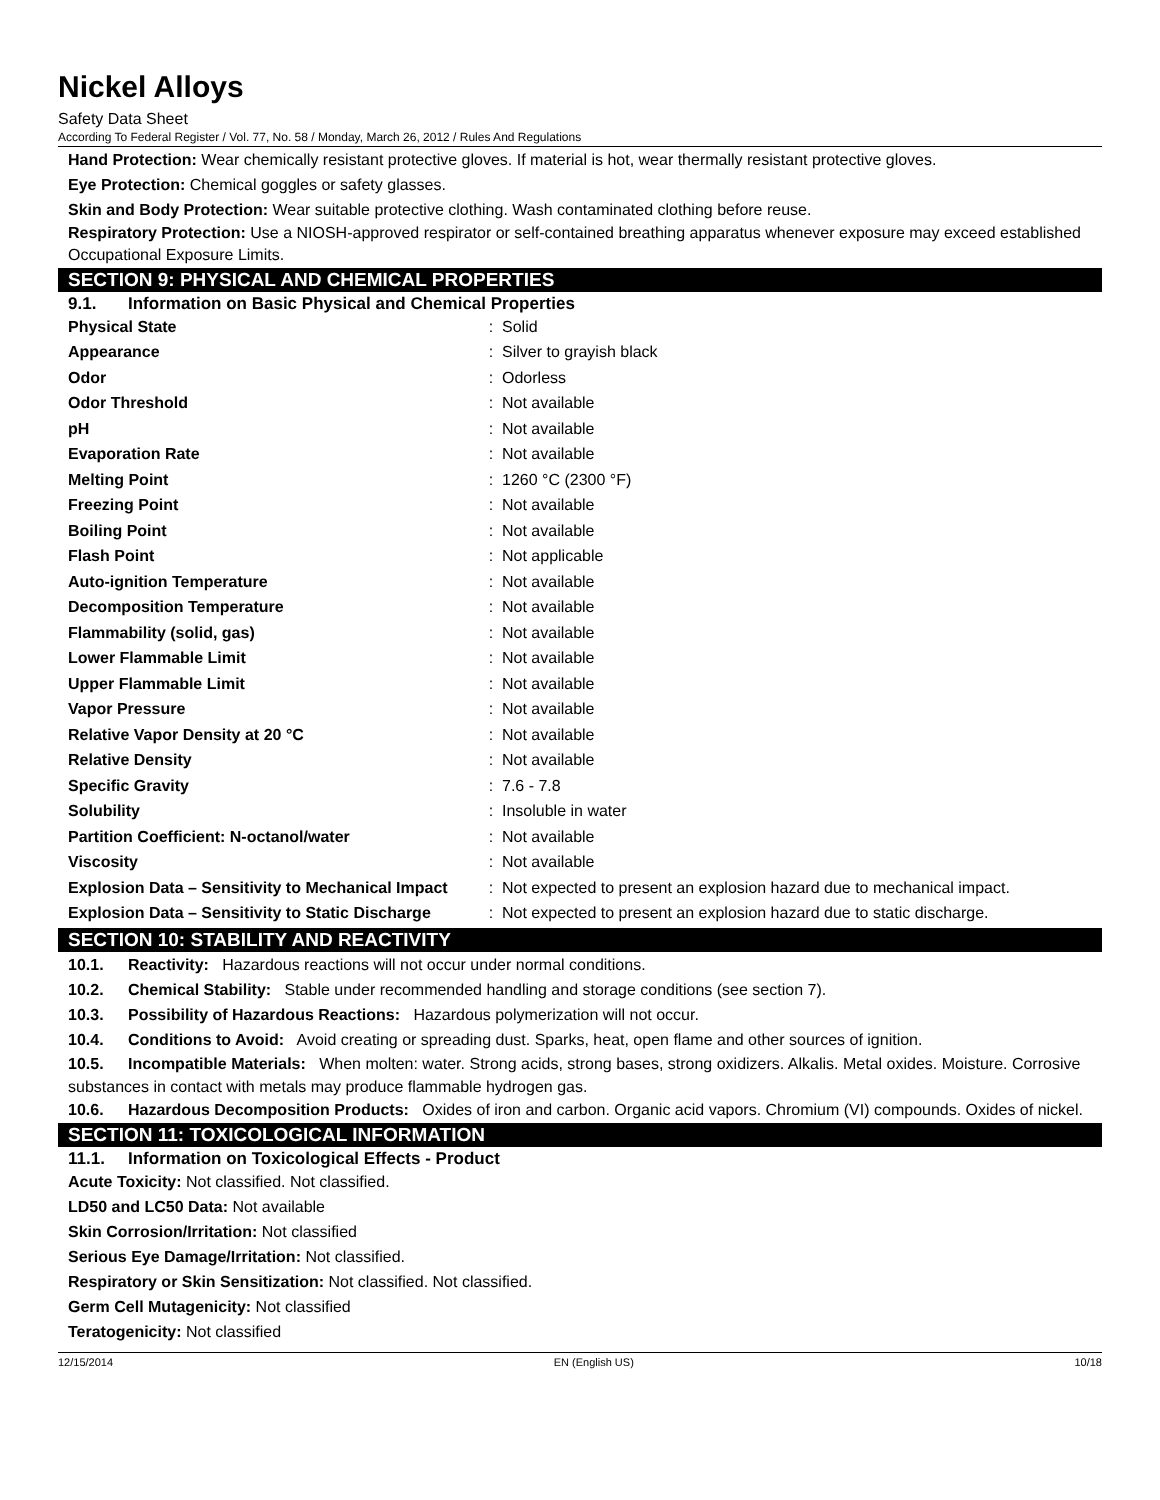Nickel Alloys
Safety Data Sheet
According To Federal Register / Vol. 77, No. 58 / Monday, March 26, 2012 / Rules And Regulations
Hand Protection: Wear chemically resistant protective gloves. If material is hot, wear thermally resistant protective gloves.
Eye Protection: Chemical goggles or safety glasses.
Skin and Body Protection: Wear suitable protective clothing. Wash contaminated clothing before reuse.
Respiratory Protection: Use a NIOSH-approved respirator or self-contained breathing apparatus whenever exposure may exceed established Occupational Exposure Limits.
SECTION 9: PHYSICAL AND CHEMICAL PROPERTIES
9.1. Information on Basic Physical and Chemical Properties
| Physical State | : | Solid |
| Appearance | : | Silver to grayish black |
| Odor | : | Odorless |
| Odor Threshold | : | Not available |
| pH | : | Not available |
| Evaporation Rate | : | Not available |
| Melting Point | : | 1260 °C (2300 °F) |
| Freezing Point | : | Not available |
| Boiling Point | : | Not available |
| Flash Point | : | Not applicable |
| Auto-ignition Temperature | : | Not available |
| Decomposition Temperature | : | Not available |
| Flammability (solid, gas) | : | Not available |
| Lower Flammable Limit | : | Not available |
| Upper Flammable Limit | : | Not available |
| Vapor Pressure | : | Not available |
| Relative Vapor Density at 20 °C | : | Not available |
| Relative Density | : | Not available |
| Specific Gravity | : | 7.6 - 7.8 |
| Solubility | : | Insoluble in water |
| Partition Coefficient: N-octanol/water | : | Not available |
| Viscosity | : | Not available |
| Explosion Data – Sensitivity to Mechanical Impact | : | Not expected to present an explosion hazard due to mechanical impact. |
| Explosion Data – Sensitivity to Static Discharge | : | Not expected to present an explosion hazard due to static discharge. |
SECTION 10: STABILITY AND REACTIVITY
10.1. Reactivity: Hazardous reactions will not occur under normal conditions.
10.2. Chemical Stability: Stable under recommended handling and storage conditions (see section 7).
10.3. Possibility of Hazardous Reactions: Hazardous polymerization will not occur.
10.4. Conditions to Avoid: Avoid creating or spreading dust. Sparks, heat, open flame and other sources of ignition.
10.5. Incompatible Materials: When molten: water. Strong acids, strong bases, strong oxidizers. Alkalis. Metal oxides. Moisture. Corrosive substances in contact with metals may produce flammable hydrogen gas.
10.6. Hazardous Decomposition Products: Oxides of iron and carbon. Organic acid vapors. Chromium (VI) compounds. Oxides of nickel.
SECTION 11: TOXICOLOGICAL INFORMATION
11.1. Information on Toxicological Effects - Product
Acute Toxicity: Not classified. Not classified.
LD50 and LC50 Data: Not available
Skin Corrosion/Irritation: Not classified
Serious Eye Damage/Irritation: Not classified.
Respiratory or Skin Sensitization: Not classified. Not classified.
Germ Cell Mutagenicity: Not classified
Teratogenicity: Not classified
12/15/2014 EN (English US) 10/18